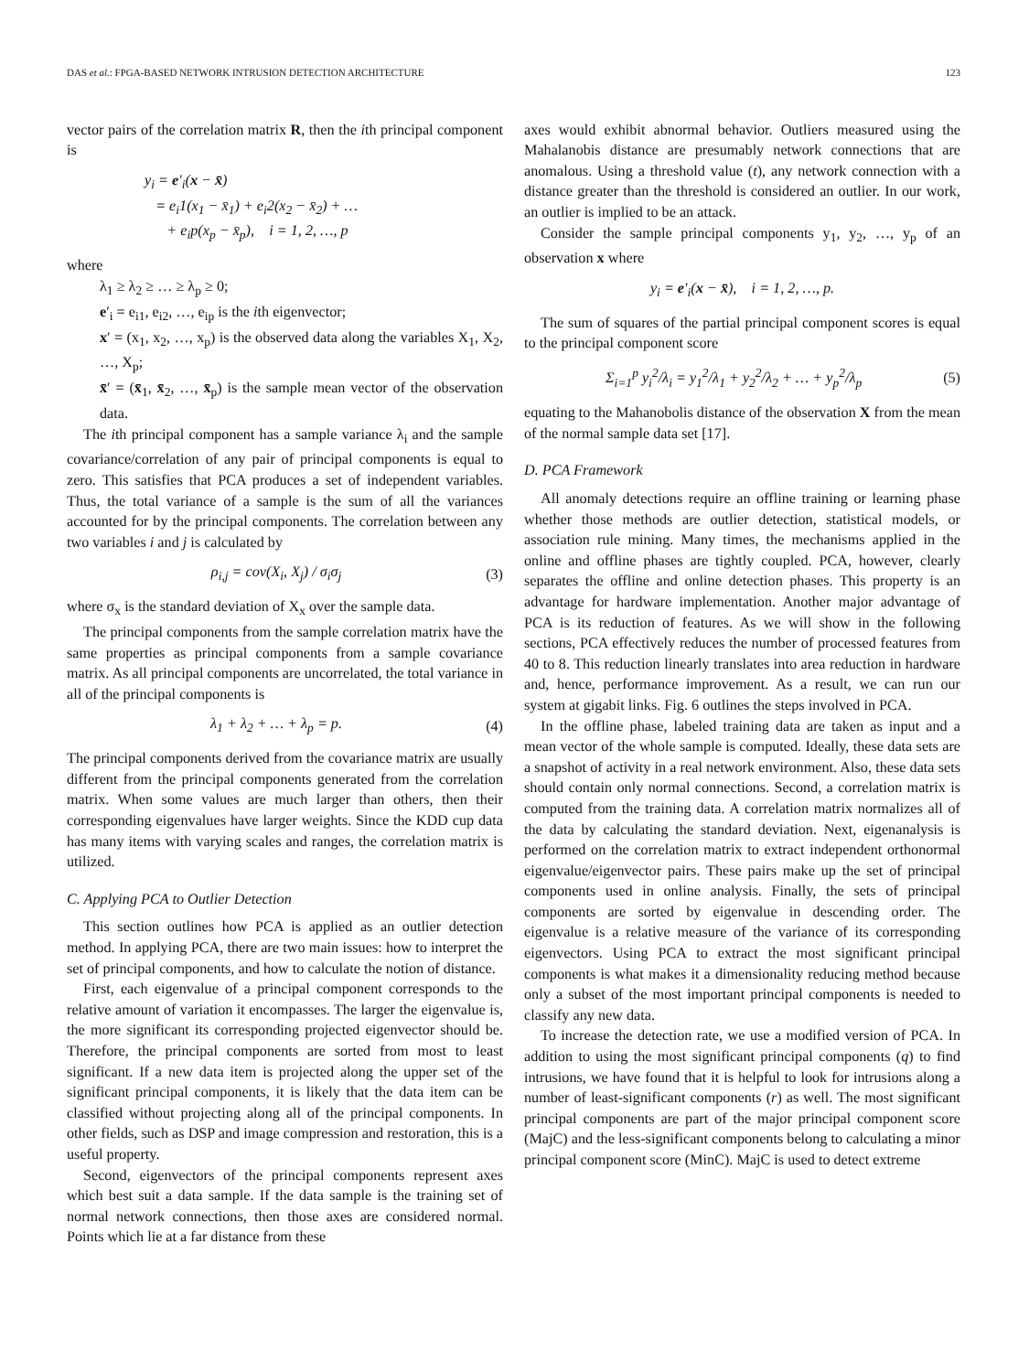DAS et al.: FPGA-BASED NETWORK INTRUSION DETECTION ARCHITECTURE 123
vector pairs of the correlation matrix R, then the ith principal component is
y<sub>i</sub> = e′<sub>i</sub>(x − x̄)
= e<sub>i</sub>1(x<sub>1</sub> − x̄<sub>1</sub>) + e<sub>i</sub>2(x<sub>2</sub> − x̄<sub>2</sub>) + …
+ e<sub>i</sub>p(x<sub>p</sub> − x̄<sub>p</sub>), i = 1, 2, …, p
where
λ<sub>1</sub> ≥ λ<sub>2</sub> ≥ … ≥ λ<sub>p</sub> ≥ 0;
e′<sub>i</sub> = e<sub>i1</sub>, e<sub>i2</sub>, …, e<sub>ip</sub> is the ith eigenvector;
x′ = (x<sub>1</sub>, x<sub>2</sub>, …, x<sub>p</sub>) is the observed data along the variables X<sub>1</sub>, X<sub>2</sub>, …, X<sub>p</sub>;
x̄′ = (x̄<sub>1</sub>, x̄<sub>2</sub>, …, x̄<sub>p</sub>) is the sample mean vector of the observation data.
The ith principal component has a sample variance λ<sub>i</sub> and the sample covariance/correlation of any pair of principal components is equal to zero. This satisfies that PCA produces a set of independent variables. Thus, the total variance of a sample is the sum of all the variances accounted for by the principal components. The correlation between any two variables i and j is calculated by
ρ<sub>i,j</sub> = cov(X<sub>i</sub>, X<sub>j</sub>) / σ<sub>i</sub>σ<sub>j</sub> (3)
where σ<sub>x</sub> is the standard deviation of X<sub>x</sub> over the sample data.
The principal components from the sample correlation matrix have the same properties as principal components from a sample covariance matrix. As all principal components are uncorrelated, the total variance in all of the principal components is
λ<sub>1</sub> + λ<sub>2</sub> + … + λ<sub>p</sub> = p. (4)
The principal components derived from the covariance matrix are usually different from the principal components generated from the correlation matrix. When some values are much larger than others, then their corresponding eigenvalues have larger weights. Since the KDD cup data has many items with varying scales and ranges, the correlation matrix is utilized.
C. Applying PCA to Outlier Detection
This section outlines how PCA is applied as an outlier detection method. In applying PCA, there are two main issues: how to interpret the set of principal components, and how to calculate the notion of distance.
First, each eigenvalue of a principal component corresponds to the relative amount of variation it encompasses. The larger the eigenvalue is, the more significant its corresponding projected eigenvector should be. Therefore, the principal components are sorted from most to least significant. If a new data item is projected along the upper set of the significant principal components, it is likely that the data item can be classified without projecting along all of the principal components. In other fields, such as DSP and image compression and restoration, this is a useful property.
Second, eigenvectors of the principal components represent axes which best suit a data sample. If the data sample is the training set of normal network connections, then those axes are considered normal. Points which lie at a far distance from these
axes would exhibit abnormal behavior. Outliers measured using the Mahalanobis distance are presumably network connections that are anomalous. Using a threshold value (t), any network connection with a distance greater than the threshold is considered an outlier. In our work, an outlier is implied to be an attack.
Consider the sample principal components y<sub>1</sub>, y<sub>2</sub>, …, y<sub>p</sub> of an observation x where
y<sub>i</sub> = e′<sub>i</sub>(x − x̄), i = 1, 2, …, p.
The sum of squares of the partial principal component scores is equal to the principal component score
Σ<sub>i=1</sub><sup>p</sup> y<sub>i</sub><sup>2</sup>/λ<sub>i</sub> = y<sub>1</sub><sup>2</sup>/λ<sub>1</sub> + y<sub>2</sub><sup>2</sup>/λ<sub>2</sub> + … + y<sub>p</sub><sup>2</sup>/λ<sub>p</sub> (5)
equating to the Mahanobolis distance of the observation X from the mean of the normal sample data set [17].
D. PCA Framework
All anomaly detections require an offline training or learning phase whether those methods are outlier detection, statistical models, or association rule mining. Many times, the mechanisms applied in the online and offline phases are tightly coupled. PCA, however, clearly separates the offline and online detection phases. This property is an advantage for hardware implementation. Another major advantage of PCA is its reduction of features. As we will show in the following sections, PCA effectively reduces the number of processed features from 40 to 8. This reduction linearly translates into area reduction in hardware and, hence, performance improvement. As a result, we can run our system at gigabit links. Fig. 6 outlines the steps involved in PCA.
In the offline phase, labeled training data are taken as input and a mean vector of the whole sample is computed. Ideally, these data sets are a snapshot of activity in a real network environment. Also, these data sets should contain only normal connections. Second, a correlation matrix is computed from the training data. A correlation matrix normalizes all of the data by calculating the standard deviation. Next, eigenanalysis is performed on the correlation matrix to extract independent orthonormal eigenvalue/eigenvector pairs. These pairs make up the set of principal components used in online analysis. Finally, the sets of principal components are sorted by eigenvalue in descending order. The eigenvalue is a relative measure of the variance of its corresponding eigenvectors. Using PCA to extract the most significant principal components is what makes it a dimensionality reducing method because only a subset of the most important principal components is needed to classify any new data.
To increase the detection rate, we use a modified version of PCA. In addition to using the most significant principal components (q) to find intrusions, we have found that it is helpful to look for intrusions along a number of least-significant components (r) as well. The most significant principal components are part of the major principal component score (MajC) and the less-significant components belong to calculating a minor principal component score (MinC). MajC is used to detect extreme